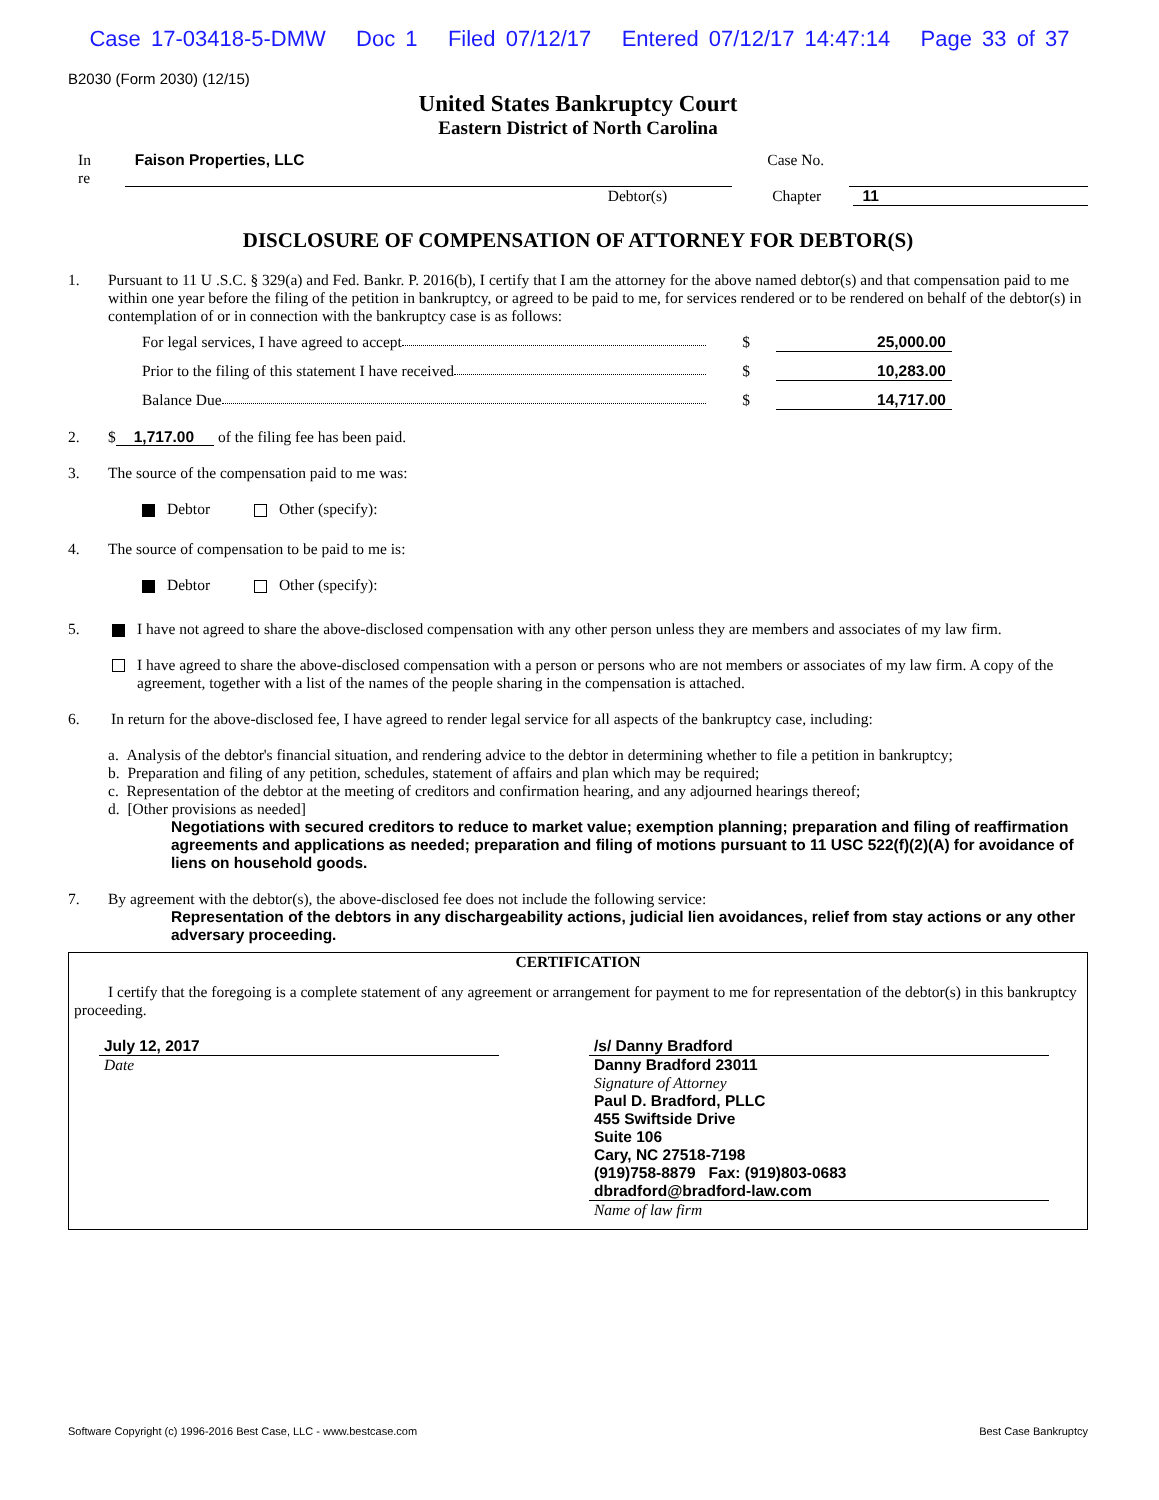Case 17-03418-5-DMW Doc 1 Filed 07/12/17 Entered 07/12/17 14:47:14 Page 33 of 37
B2030 (Form 2030) (12/15)
United States Bankruptcy Court
Eastern District of North Carolina
In re Faison Properties, LLC Case No.
Debtor(s) Chapter 11
DISCLOSURE OF COMPENSATION OF ATTORNEY FOR DEBTOR(S)
1. Pursuant to 11 U .S.C. § 329(a) and Fed. Bankr. P. 2016(b), I certify that I am the attorney for the above named debtor(s) and that compensation paid to me within one year before the filing of the petition in bankruptcy, or agreed to be paid to me, for services rendered or to be rendered on behalf of the debtor(s) in contemplation of or in connection with the bankruptcy case is as follows:
For legal services, I have agreed to accept $ 25,000.00
Prior to the filing of this statement I have received $ 10,283.00
Balance Due $ 14,717.00
2. $ 1,717.00 of the filing fee has been paid.
3. The source of the compensation paid to me was:
Debtor Other (specify):
4. The source of compensation to be paid to me is:
Debtor Other (specify):
5. I have not agreed to share the above-disclosed compensation with any other person unless they are members and associates of my law firm.
I have agreed to share the above-disclosed compensation with a person or persons who are not members or associates of my law firm. A copy of the agreement, together with a list of the names of the people sharing in the compensation is attached.
6. In return for the above-disclosed fee, I have agreed to render legal service for all aspects of the bankruptcy case, including:
a. Analysis of the debtor's financial situation, and rendering advice to the debtor in determining whether to file a petition in bankruptcy;
b. Preparation and filing of any petition, schedules, statement of affairs and plan which may be required;
c. Representation of the debtor at the meeting of creditors and confirmation hearing, and any adjourned hearings thereof;
d. [Other provisions as needed]
Negotiations with secured creditors to reduce to market value; exemption planning; preparation and filing of reaffirmation agreements and applications as needed; preparation and filing of motions pursuant to 11 USC 522(f)(2)(A) for avoidance of liens on household goods.
7. By agreement with the debtor(s), the above-disclosed fee does not include the following service:
Representation of the debtors in any dischargeability actions, judicial lien avoidances, relief from stay actions or any other adversary proceeding.
CERTIFICATION
I certify that the foregoing is a complete statement of any agreement or arrangement for payment to me for representation of the debtor(s) in this bankruptcy proceeding.
July 12, 2017
Date
/s/ Danny Bradford
Danny Bradford 23011
Signature of Attorney
Paul D. Bradford, PLLC
455 Swiftside Drive
Suite 106
Cary, NC 27518-7198
(919)758-8879 Fax: (919)803-0683
dbradford@bradford-law.com
Name of law firm
Software Copyright (c) 1996-2016 Best Case, LLC - www.bestcase.com Best Case Bankruptcy